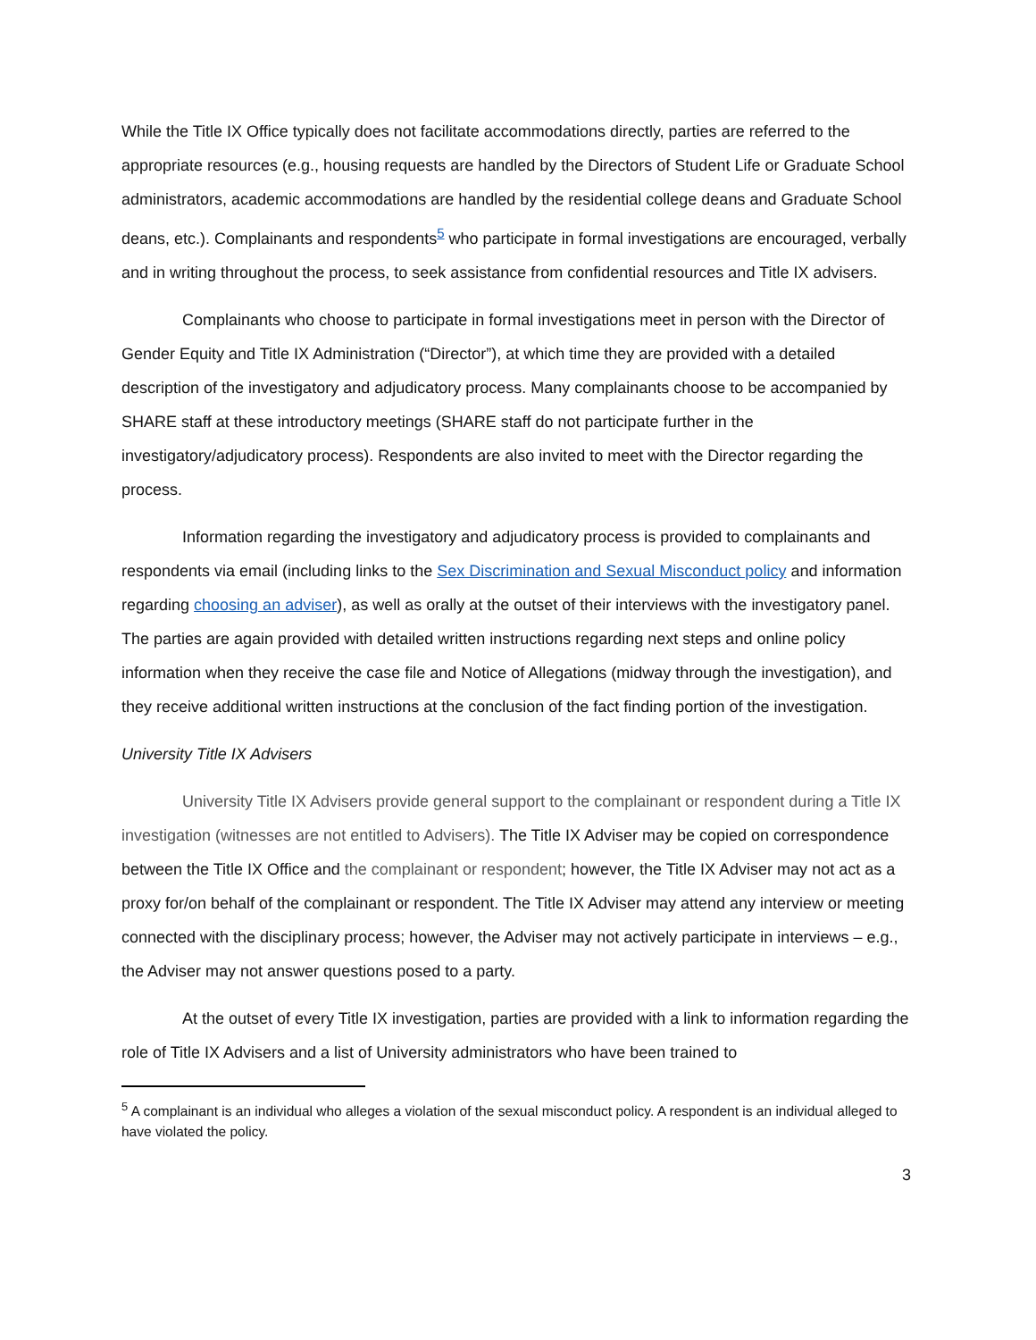While the Title IX Office typically does not facilitate accommodations directly, parties are referred to the appropriate resources (e.g., housing requests are handled by the Directors of Student Life or Graduate School administrators, academic accommodations are handled by the residential college deans and Graduate School deans, etc.). Complainants and respondents<sup>5</sup> who participate in formal investigations are encouraged, verbally and in writing throughout the process, to seek assistance from confidential resources and Title IX advisers.
Complainants who choose to participate in formal investigations meet in person with the Director of Gender Equity and Title IX Administration (“Director”), at which time they are provided with a detailed description of the investigatory and adjudicatory process. Many complainants choose to be accompanied by SHARE staff at these introductory meetings (SHARE staff do not participate further in the investigatory/adjudicatory process). Respondents are also invited to meet with the Director regarding the process.
Information regarding the investigatory and adjudicatory process is provided to complainants and respondents via email (including links to the Sex Discrimination and Sexual Misconduct policy and information regarding choosing an adviser), as well as orally at the outset of their interviews with the investigatory panel. The parties are again provided with detailed written instructions regarding next steps and online policy information when they receive the case file and Notice of Allegations (midway through the investigation), and they receive additional written instructions at the conclusion of the fact finding portion of the investigation.
University Title IX Advisers
University Title IX Advisers provide general support to the complainant or respondent during a Title IX investigation (witnesses are not entitled to Advisers). The Title IX Adviser may be copied on correspondence between the Title IX Office and the complainant or respondent; however, the Title IX Adviser may not act as a proxy for/on behalf of the complainant or respondent. The Title IX Adviser may attend any interview or meeting connected with the disciplinary process; however, the Adviser may not actively participate in interviews – e.g., the Adviser may not answer questions posed to a party.
At the outset of every Title IX investigation, parties are provided with a link to information regarding the role of Title IX Advisers and a list of University administrators who have been trained to
<sup>5</sup> A complainant is an individual who alleges a violation of the sexual misconduct policy. A respondent is an individual alleged to have violated the policy.
3